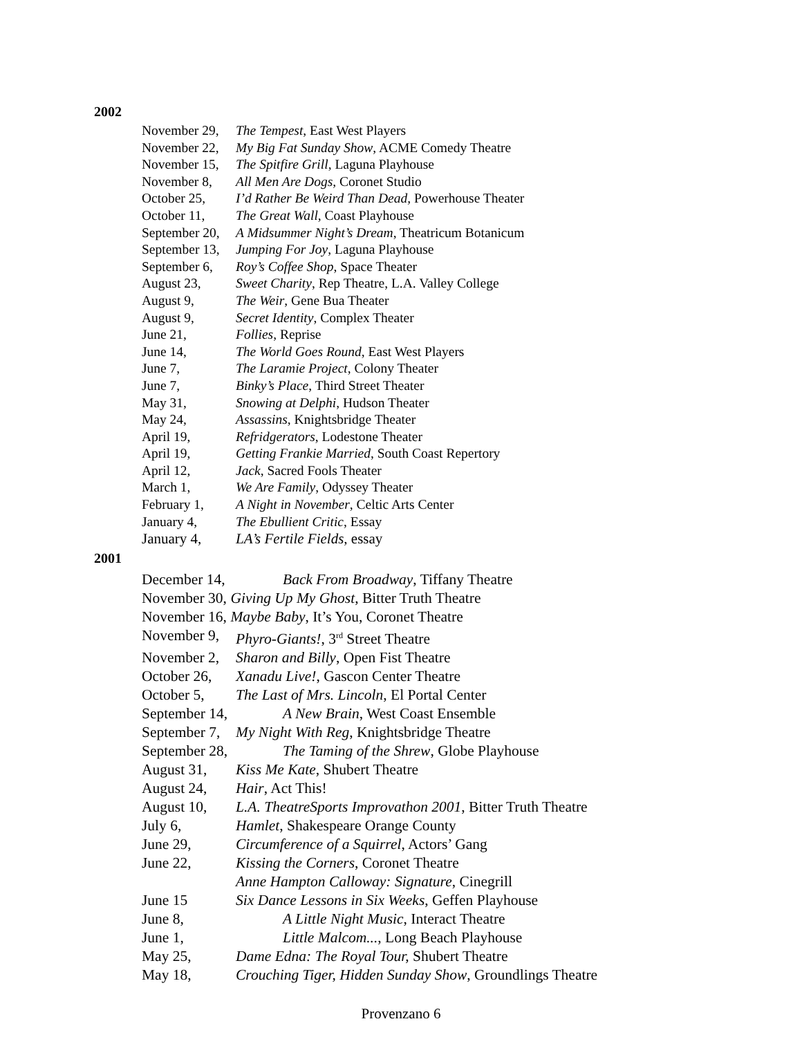2002
November 29, The Tempest, East West Players
November 22, My Big Fat Sunday Show, ACME Comedy Theatre
November 15, The Spitfire Grill, Laguna Playhouse
November 8, All Men Are Dogs, Coronet Studio
October 25, I’d Rather Be Weird Than Dead, Powerhouse Theater
October 11, The Great Wall, Coast Playhouse
September 20, A Midsummer Night’s Dream, Theatricum Botanicum
September 13, Jumping For Joy, Laguna Playhouse
September 6, Roy’s Coffee Shop, Space Theater
August 23, Sweet Charity, Rep Theatre, L.A. Valley College
August 9, The Weir, Gene Bua Theater
August 9, Secret Identity, Complex Theater
June 21, Follies, Reprise
June 14, The World Goes Round, East West Players
June 7, The Laramie Project, Colony Theater
June 7, Binky’s Place, Third Street Theater
May 31, Snowing at Delphi, Hudson Theater
May 24, Assassins, Knightsbridge Theater
April 19, Refridgerators, Lodestone Theater
April 19, Getting Frankie Married, South Coast Repertory
April 12, Jack, Sacred Fools Theater
March 1, We Are Family, Odyssey Theater
February 1, A Night in November, Celtic Arts Center
January 4, The Ebullient Critic, Essay
January 4, LA’s Fertile Fields, essay
2001
December 14, Back From Broadway, Tiffany Theatre
November 30, Giving Up My Ghost, Bitter Truth Theatre
November 16, Maybe Baby, It’s You, Coronet Theatre
November 9, Phyro-Giants!, 3<sup>rd</sup> Street Theatre
November 2, Sharon and Billy, Open Fist Theatre
October 26, Xanadu Live!, Gascon Center Theatre
October 5, The Last of Mrs. Lincoln, El Portal Center
September 14, A New Brain, West Coast Ensemble
September 7, My Night With Reg, Knightsbridge Theatre
September 28, The Taming of the Shrew, Globe Playhouse
August 31, Kiss Me Kate, Shubert Theatre
August 24, Hair, Act This!
August 10, L.A. TheatreSports Improvathon 2001, Bitter Truth Theatre
July 6, Hamlet, Shakespeare Orange County
June 29, Circumference of a Squirrel, Actors’ Gang
June 22, Kissing the Corners, Coronet Theatre
Anne Hampton Calloway: Signature, Cinegrill
June 15 Six Dance Lessons in Six Weeks, Geffen Playhouse
June 8, A Little Night Music, Interact Theatre
June 1, Little Malcom..., Long Beach Playhouse
May 25, Dame Edna: The Royal Tour, Shubert Theatre
May 18, Crouching Tiger, Hidden Sunday Show, Groundlings Theatre
Provenzano 6